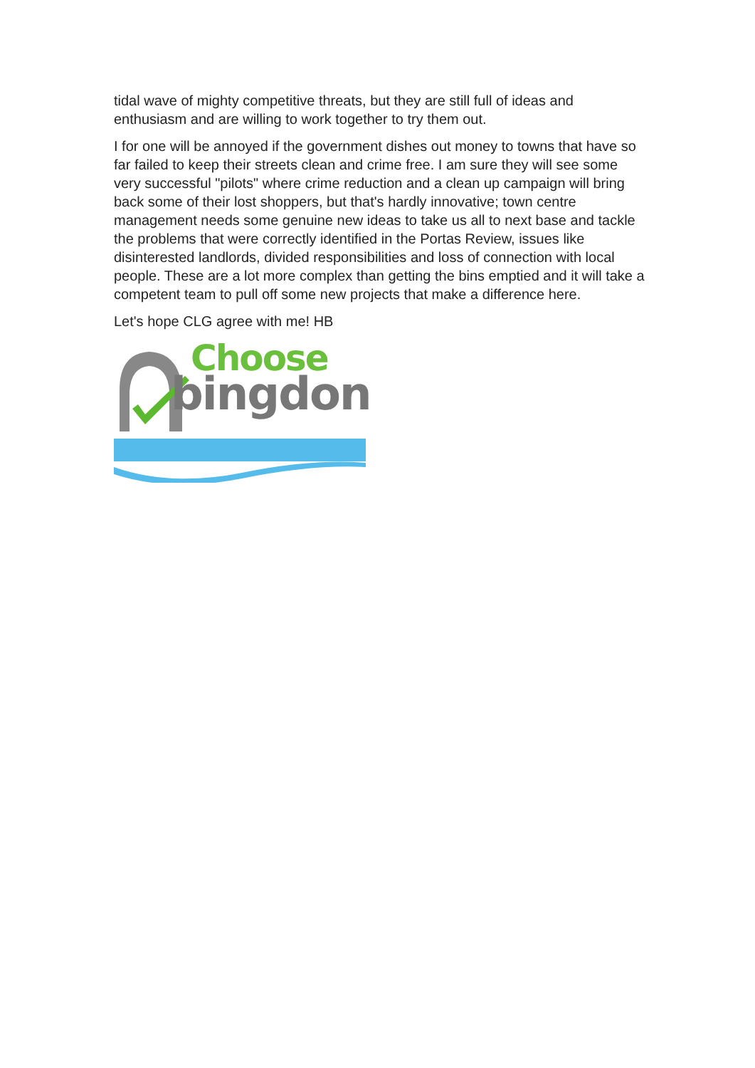tidal wave of mighty competitive threats, but they are still full of ideas and enthusiasm and are willing to work together to try them out.
I for one will be annoyed if the government dishes out money to towns that have so far failed to keep their streets clean and crime free. I am sure they will see some very successful "pilots" where crime reduction and a clean up campaign will bring back some of their lost shoppers, but that's hardly innovative; town centre management needs some genuine new ideas to take us all to next base and tackle the problems that were correctly identified in the Portas Review, issues like disinterested landlords, divided responsibilities and loss of connection with local people. These are a lot more complex than getting the bins emptied and it will take a competent team to pull off some new projects that make a difference here.
Let's hope CLG agree with me! HB
Choose
bingdon